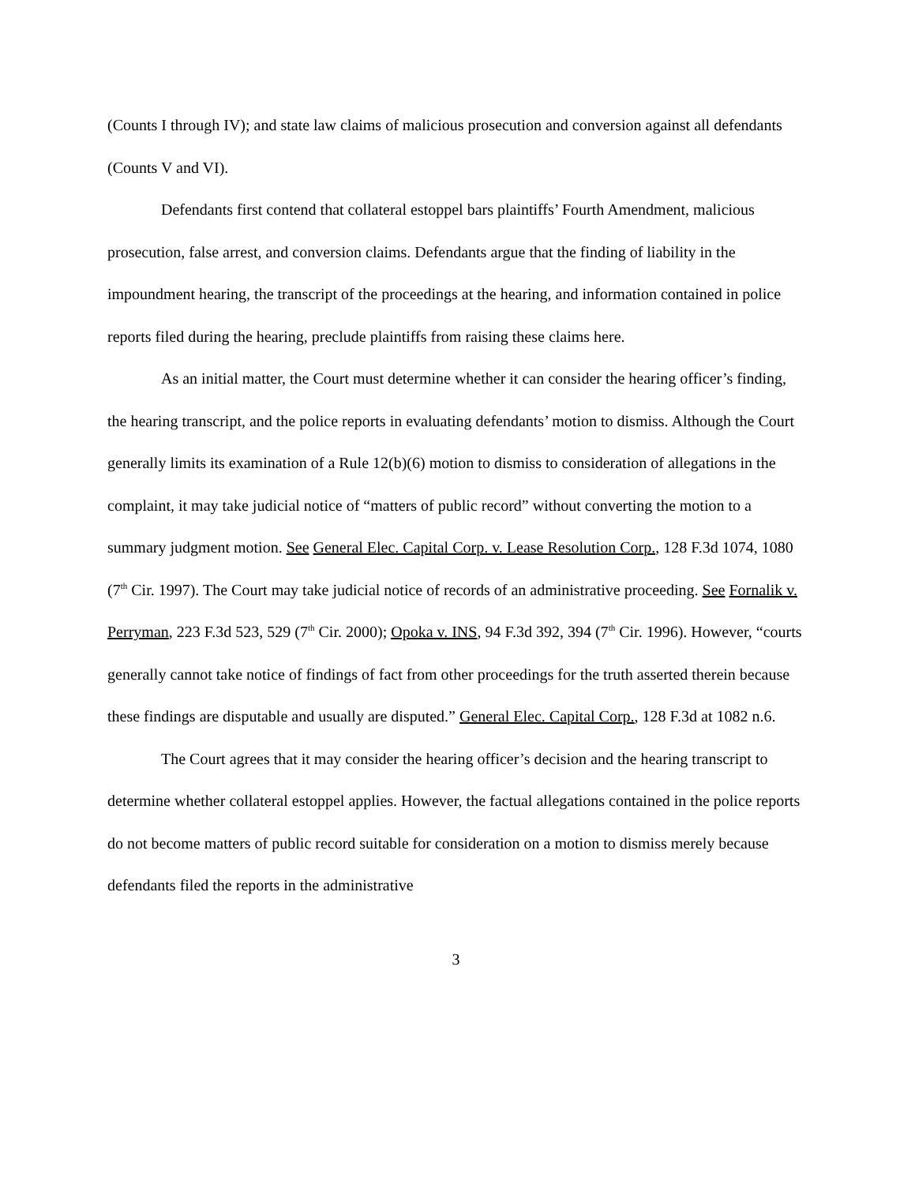(Counts I through IV); and state law claims of malicious prosecution and conversion against all defendants (Counts V and VI).
Defendants first contend that collateral estoppel bars plaintiffs’ Fourth Amendment, malicious prosecution, false arrest, and conversion claims. Defendants argue that the finding of liability in the impoundment hearing, the transcript of the proceedings at the hearing, and information contained in police reports filed during the hearing, preclude plaintiffs from raising these claims here.
As an initial matter, the Court must determine whether it can consider the hearing officer’s finding, the hearing transcript, and the police reports in evaluating defendants’ motion to dismiss. Although the Court generally limits its examination of a Rule 12(b)(6) motion to dismiss to consideration of allegations in the complaint, it may take judicial notice of “matters of public record” without converting the motion to a summary judgment motion. See General Elec. Capital Corp. v. Lease Resolution Corp., 128 F.3d 1074, 1080 (7<sup>th</sup> Cir. 1997). The Court may take judicial notice of records of an administrative proceeding. See Fornalik v. Perryman, 223 F.3d 523, 529 (7<sup>th</sup> Cir. 2000); Opoka v. INS, 94 F.3d 392, 394 (7<sup>th</sup> Cir. 1996). However, “courts generally cannot take notice of findings of fact from other proceedings for the truth asserted therein because these findings are disputable and usually are disputed.” General Elec. Capital Corp., 128 F.3d at 1082 n.6.
The Court agrees that it may consider the hearing officer’s decision and the hearing transcript to determine whether collateral estoppel applies. However, the factual allegations contained in the police reports do not become matters of public record suitable for consideration on a motion to dismiss merely because defendants filed the reports in the administrative
3